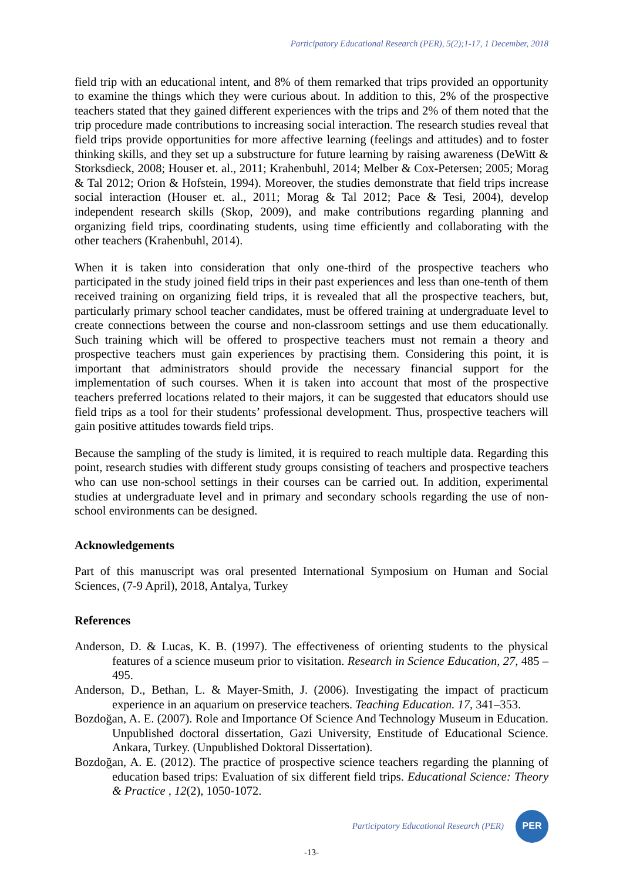Participatory Educational Research (PER), 5(2);1-17, 1 December, 2018
field trip with an educational intent, and 8% of them remarked that trips provided an opportunity to examine the things which they were curious about. In addition to this, 2% of the prospective teachers stated that they gained different experiences with the trips and 2% of them noted that the trip procedure made contributions to increasing social interaction. The research studies reveal that field trips provide opportunities for more affective learning (feelings and attitudes) and to foster thinking skills, and they set up a substructure for future learning by raising awareness (DeWitt & Storksdieck, 2008; Houser et. al., 2011; Krahenbuhl, 2014; Melber & Cox-Petersen; 2005; Morag & Tal 2012; Orion & Hofstein, 1994). Moreover, the studies demonstrate that field trips increase social interaction (Houser et. al., 2011; Morag & Tal 2012; Pace & Tesi, 2004), develop independent research skills (Skop, 2009), and make contributions regarding planning and organizing field trips, coordinating students, using time efficiently and collaborating with the other teachers (Krahenbuhl, 2014).
When it is taken into consideration that only one-third of the prospective teachers who participated in the study joined field trips in their past experiences and less than one-tenth of them received training on organizing field trips, it is revealed that all the prospective teachers, but, particularly primary school teacher candidates, must be offered training at undergraduate level to create connections between the course and non-classroom settings and use them educationally. Such training which will be offered to prospective teachers must not remain a theory and prospective teachers must gain experiences by practising them. Considering this point, it is important that administrators should provide the necessary financial support for the implementation of such courses. When it is taken into account that most of the prospective teachers preferred locations related to their majors, it can be suggested that educators should use field trips as a tool for their students’ professional development. Thus, prospective teachers will gain positive attitudes towards field trips.
Because the sampling of the study is limited, it is required to reach multiple data. Regarding this point, research studies with different study groups consisting of teachers and prospective teachers who can use non-school settings in their courses can be carried out. In addition, experimental studies at undergraduate level and in primary and secondary schools regarding the use of non-school environments can be designed.
Acknowledgements
Part of this manuscript was oral presented International Symposium on Human and Social Sciences, (7-9 April), 2018, Antalya, Turkey
References
Anderson, D. & Lucas, K. B. (1997). The effectiveness of orienting students to the physical features of a science museum prior to visitation. Research in Science Education, 27, 485 – 495.
Anderson, D., Bethan, L. & Mayer-Smith, J. (2006). Investigating the impact of practicum experience in an aquarium on preservice teachers. Teaching Education. 17, 341–353.
Bozdoğan, A. E. (2007). Role and Importance Of Science And Technology Museum in Education. Unpublished doctoral dissertation, Gazi University, Enstitude of Educational Science. Ankara, Turkey. (Unpublished Doktoral Dissertation).
Bozdoğan, A. E. (2012). The practice of prospective science teachers regarding the planning of education based trips: Evaluation of six different field trips. Educational Science: Theory & Practice , 12(2), 1050-1072.
Participatory Educational Research (PER)
PER
-13-